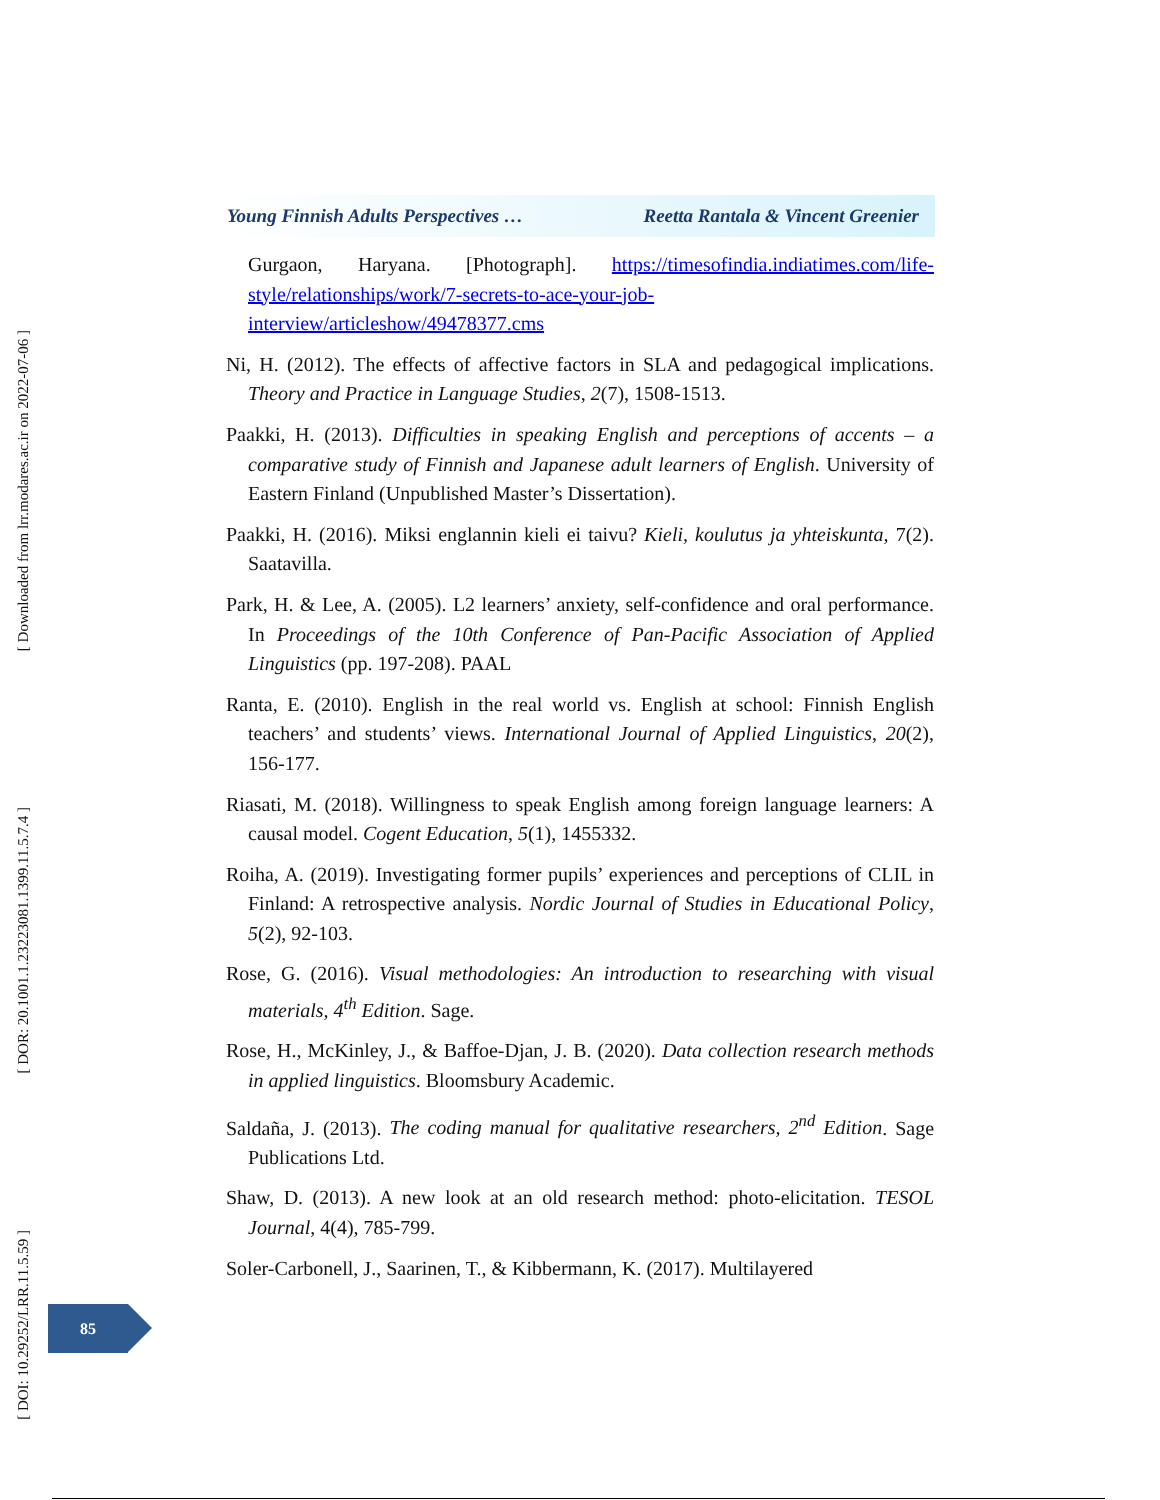[ Downloaded from lrr.modares.ac.ir on 2022-07-06 ]
[ DOR: 20.1001.1.23223081.1399.11.5.7.4 ]
[ DOI: 10.29252/LRR.11.5.59 ]
Young Finnish Adults Perspectives … Reetta Rantala & Vincent Greenier
Gurgaon, Haryana. [Photograph]. https://timesofindia.indiatimes.com/life-style/relationships/work/7-secrets-to-ace-your-job-interview/articleshow/49478377.cms
Ni, H. (2012). The effects of affective factors in SLA and pedagogical implications. Theory and Practice in Language Studies, 2(7), 1508-1513.
Paakki, H. (2013). Difficulties in speaking English and perceptions of accents – a comparative study of Finnish and Japanese adult learners of English. University of Eastern Finland (Unpublished Master’s Dissertation).
Paakki, H. (2016). Miksi englannin kieli ei taivu? Kieli, koulutus ja yhteiskunta, 7(2). Saatavilla.
Park, H. & Lee, A. (2005). L2 learners’ anxiety, self-confidence and oral performance. In Proceedings of the 10th Conference of Pan-Pacific Association of Applied Linguistics (pp. 197-208). PAAL
Ranta, E. (2010). English in the real world vs. English at school: Finnish English teachers’ and students’ views. International Journal of Applied Linguistics, 20(2), 156-177.
Riasati, M. (2018). Willingness to speak English among foreign language learners: A causal model. Cogent Education, 5(1), 1455332.
Roiha, A. (2019). Investigating former pupils’ experiences and perceptions of CLIL in Finland: A retrospective analysis. Nordic Journal of Studies in Educational Policy, 5(2), 92-103.
Rose, G. (2016). Visual methodologies: An introduction to researching with visual materials, 4<sup>th</sup> Edition. Sage.
Rose, H., McKinley, J., & Baffoe-Djan, J. B. (2020). Data collection research methods in applied linguistics. Bloomsbury Academic.
Saldaña, J. (2013). The coding manual for qualitative researchers, 2<sup>nd</sup> Edition. Sage Publications Ltd.
Shaw, D. (2013). A new look at an old research method: photo-elicitation. TESOL Journal, 4(4), 785-799.
Soler-Carbonell, J., Saarinen, T., & Kibbermann, K. (2017). Multilayered
85